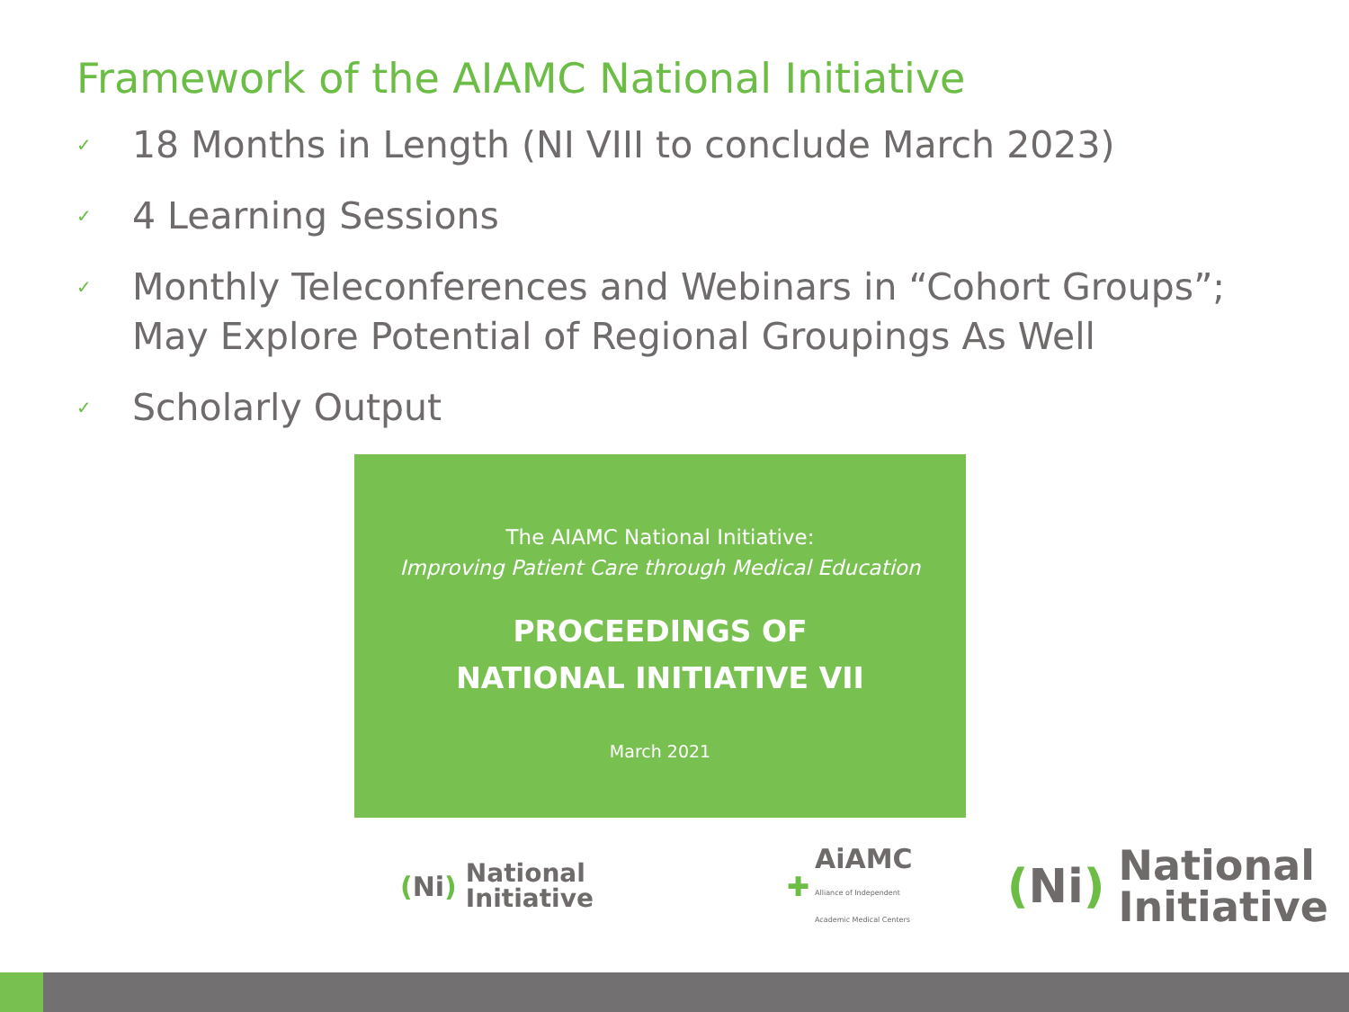Framework of the AIAMC National Initiative
✓ 18 Months in Length (NI VIII to conclude March 2023)
✓ 4 Learning Sessions
✓ Monthly Teleconferences and Webinars in “Cohort Groups”; May Explore Potential of Regional Groupings As Well
✓ Scholarly Output
The AIAMC National Initiative:
Improving Patient Care through Medical Education
PROCEEDINGS OF
NATIONAL INITIATIVE VII
March 2021
(Ni)
National
Initiative
✚
AiAMC
Alliance of Independent
Academic Medical Centers
(Ni)
National
Initiative